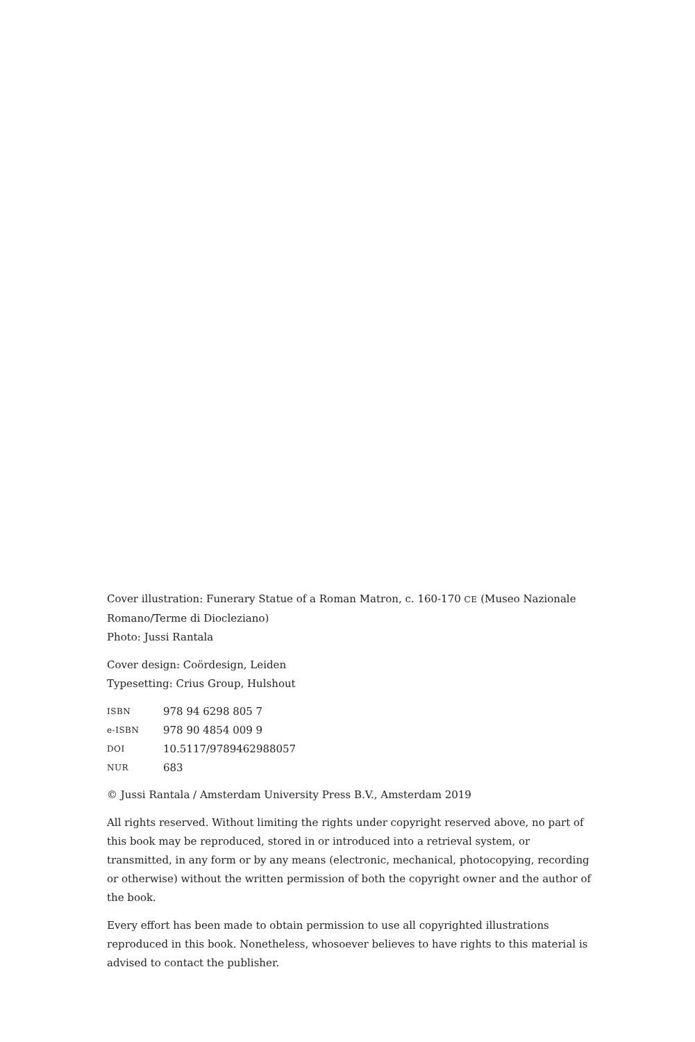Cover illustration: Funerary Statue of a Roman Matron, c. 160-170 CE (Museo Nazionale Romano/Terme di Diocleziano)
Photo: Jussi Rantala
Cover design: Coördesign, Leiden
Typesetting: Crius Group, Hulshout
| ISBN | 978 94 6298 805 7 |
| e-ISBN | 978 90 4854 009 9 |
| DOI | 10.5117/9789462988057 |
| NUR | 683 |
© Jussi Rantala / Amsterdam University Press B.V., Amsterdam 2019
All rights reserved. Without limiting the rights under copyright reserved above, no part of this book may be reproduced, stored in or introduced into a retrieval system, or transmitted, in any form or by any means (electronic, mechanical, photocopying, recording or otherwise) without the written permission of both the copyright owner and the author of the book.
Every effort has been made to obtain permission to use all copyrighted illustrations reproduced in this book. Nonetheless, whosoever believes to have rights to this material is advised to contact the publisher.